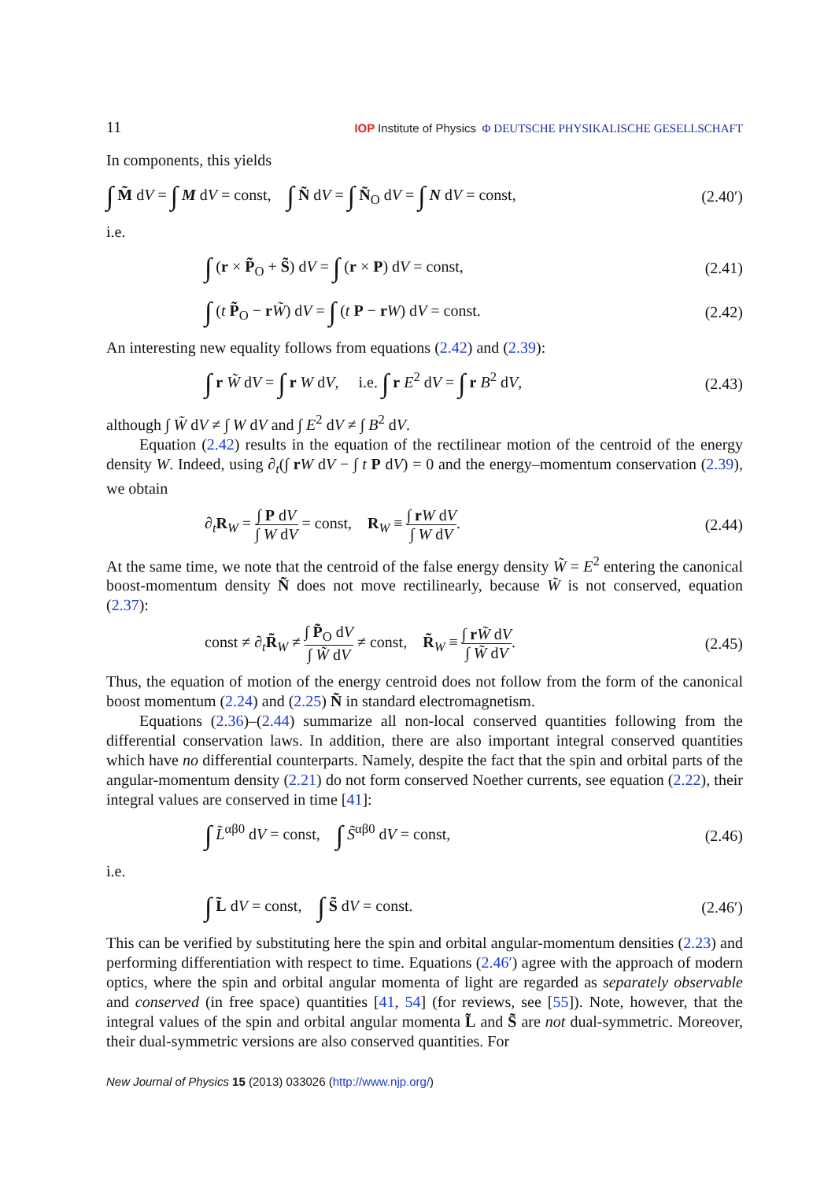11 IOP Institute of Physics Φ DEUTSCHE PHYSIKALISCHE GESELLSCHAFT
In components, this yields
∫ M̃ dV = ∫ M dV = const, ∫ Ñ dV = ∫ Ñ<sub>O</sub> dV = ∫ N dV = const, (2.40′)
i.e.
∫ (r × P̃<sub>O</sub> + S̃) dV = ∫ (r × P) dV = const, (2.41)
∫ (t P̃<sub>O</sub> − rW̃) dV = ∫ (t P − rW) dV = const. (2.42)
An interesting new equality follows from equations (2.42) and (2.39):
∫ r W̃ dV = ∫ r W dV, i.e. ∫ r E<sup>2</sup> dV = ∫ r B<sup>2</sup> dV, (2.43)
although ∫ W̃ dV ≠ ∫ W dV and ∫ E<sup>2</sup> dV ≠ ∫ B<sup>2</sup> dV.
Equation (2.42) results in the equation of the rectilinear motion of the centroid of the energy density W. Indeed, using ∂<sub>t</sub>(∫ rW dV − ∫ t P dV) = 0 and the energy–momentum conservation (2.39), we obtain
∂<sub>t</sub>R<sub>W</sub> = ∫ P dV ∫ W dV = const, R<sub>W</sub> ≡ ∫ rW dV ∫ W dV. (2.44)
At the same time, we note that the centroid of the false energy density W̃ = E<sup>2</sup> entering the canonical boost-momentum density Ñ does not move rectilinearly, because W̃ is not conserved, equation (2.37):
const ≠ ∂<sub>t</sub>R̃<sub>W</sub> ≠ ∫ P̃<sub>O</sub> dV ∫ W̃ dV ≠ const, R̃<sub>W</sub> ≡ ∫ rW̃ dV ∫ W̃ dV. (2.45)
Thus, the equation of motion of the energy centroid does not follow from the form of the canonical boost momentum (2.24) and (2.25) Ñ in standard electromagnetism.
Equations (2.36)–(2.44) summarize all non-local conserved quantities following from the differential conservation laws. In addition, there are also important integral conserved quantities which have no differential counterparts. Namely, despite the fact that the spin and orbital parts of the angular-momentum density (2.21) do not form conserved Noether currents, see equation (2.22), their integral values are conserved in time [41]:
∫ L̃<sup>αβ0</sup> dV = const, ∫ S̃<sup>αβ0</sup> dV = const, (2.46)
i.e.
∫ L̃ dV = const, ∫ S̃ dV = const. (2.46′)
This can be verified by substituting here the spin and orbital angular-momentum densities (2.23) and performing differentiation with respect to time. Equations (2.46′) agree with the approach of modern optics, where the spin and orbital angular momenta of light are regarded as separately observable and conserved (in free space) quantities [41, 54] (for reviews, see [55]). Note, however, that the integral values of the spin and orbital angular momenta L̃ and S̃ are not dual-symmetric. Moreover, their dual-symmetric versions are also conserved quantities. For
New Journal of Physics 15 (2013) 033026 (http://www.njp.org/)